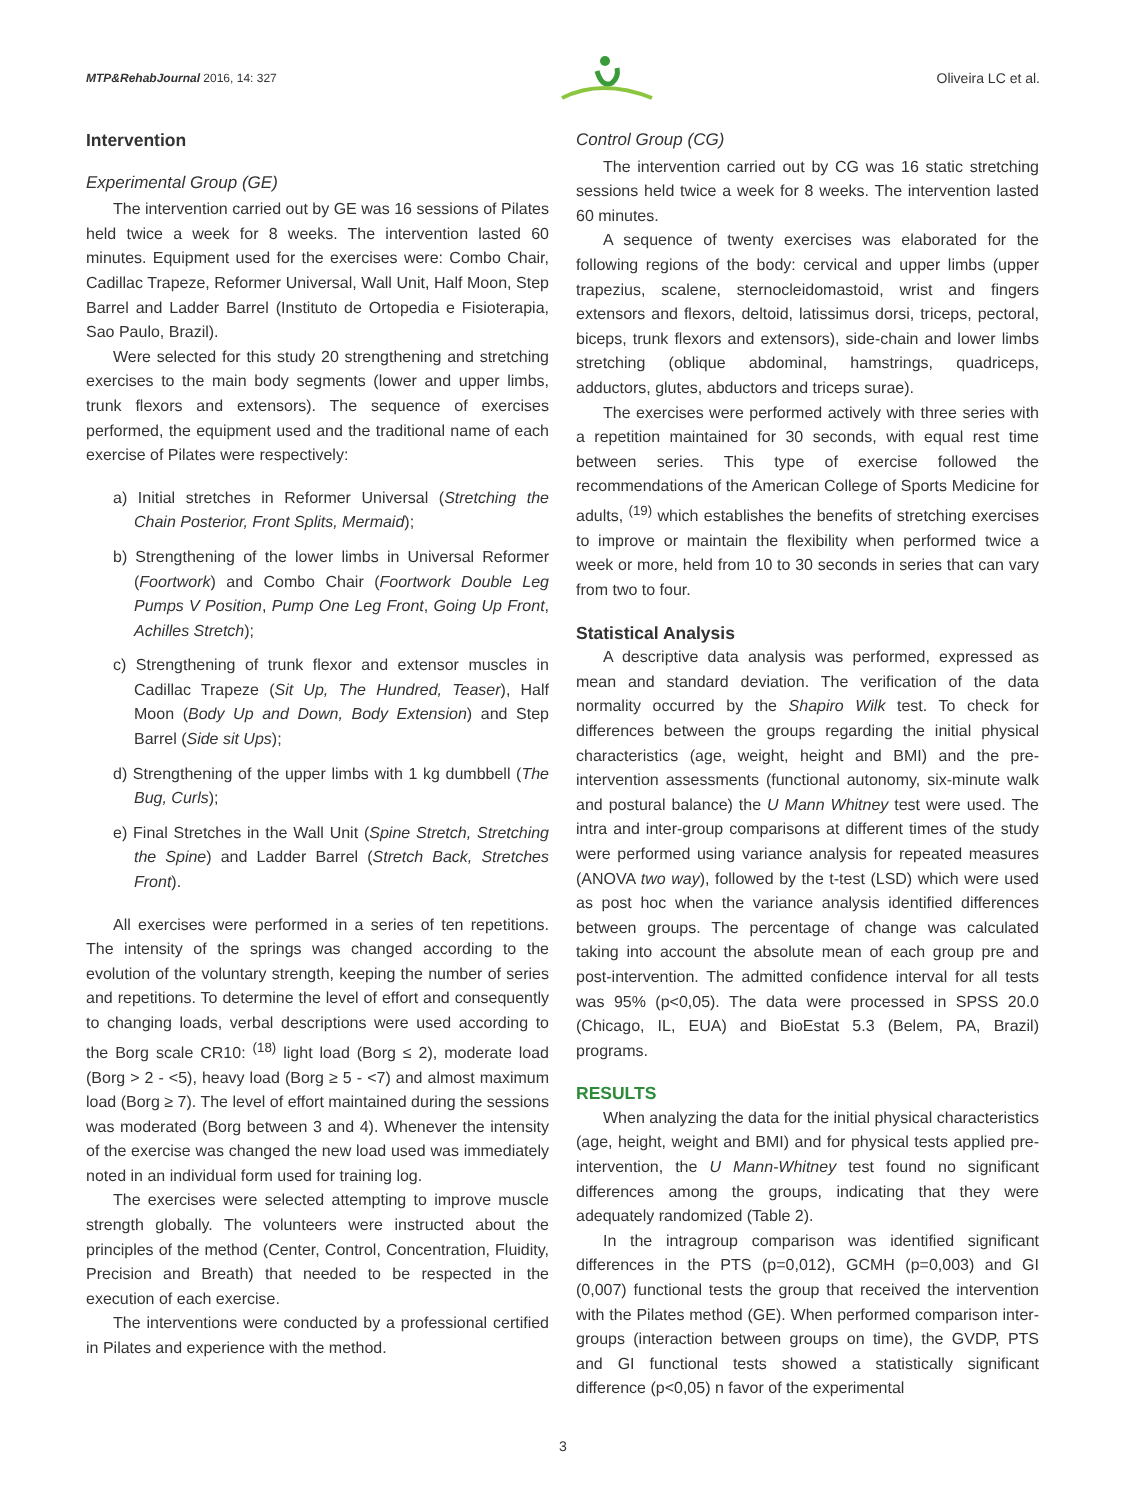MTP&RehabJournal 2016, 14: 327
Oliveira LC et al.
Intervention
Experimental Group (GE)
The intervention carried out by GE was 16 sessions of Pilates held twice a week for 8 weeks. The intervention lasted 60 minutes. Equipment used for the exercises were: Combo Chair, Cadillac Trapeze, Reformer Universal, Wall Unit, Half Moon, Step Barrel and Ladder Barrel (Instituto de Ortopedia e Fisioterapia, Sao Paulo, Brazil).
Were selected for this study 20 strengthening and stretching exercises to the main body segments (lower and upper limbs, trunk flexors and extensors). The sequence of exercises performed, the equipment used and the traditional name of each exercise of Pilates were respectively:
a) Initial stretches in Reformer Universal (Stretching the Chain Posterior, Front Splits, Mermaid);
b) Strengthening of the lower limbs in Universal Reformer (Foortwork) and Combo Chair (Foortwork Double Leg Pumps V Position, Pump One Leg Front, Going Up Front, Achilles Stretch);
c) Strengthening of trunk flexor and extensor muscles in Cadillac Trapeze (Sit Up, The Hundred, Teaser), Half Moon (Body Up and Down, Body Extension) and Step Barrel (Side sit Ups);
d) Strengthening of the upper limbs with 1 kg dumbbell (The Bug, Curls);
e) Final Stretches in the Wall Unit (Spine Stretch, Stretching the Spine) and Ladder Barrel (Stretch Back, Stretches Front).
All exercises were performed in a series of ten repetitions. The intensity of the springs was changed according to the evolution of the voluntary strength, keeping the number of series and repetitions. To determine the level of effort and consequently to changing loads, verbal descriptions were used according to the Borg scale CR10: <sup>(18)</sup> light load (Borg ≤ 2), moderate load (Borg > 2 - <5), heavy load (Borg ≥ 5 - <7) and almost maximum load (Borg ≥ 7). The level of effort maintained during the sessions was moderated (Borg between 3 and 4). Whenever the intensity of the exercise was changed the new load used was immediately noted in an individual form used for training log.
The exercises were selected attempting to improve muscle strength globally. The volunteers were instructed about the principles of the method (Center, Control, Concentration, Fluidity, Precision and Breath) that needed to be respected in the execution of each exercise.
The interventions were conducted by a professional certified in Pilates and experience with the method.
Control Group (CG)
The intervention carried out by CG was 16 static stretching sessions held twice a week for 8 weeks. The intervention lasted 60 minutes.
A sequence of twenty exercises was elaborated for the following regions of the body: cervical and upper limbs (upper trapezius, scalene, sternocleidomastoid, wrist and fingers extensors and flexors, deltoid, latissimus dorsi, triceps, pectoral, biceps, trunk flexors and extensors), side-chain and lower limbs stretching (oblique abdominal, hamstrings, quadriceps, adductors, glutes, abductors and triceps surae).
The exercises were performed actively with three series with a repetition maintained for 30 seconds, with equal rest time between series. This type of exercise followed the recommendations of the American College of Sports Medicine for adults, <sup>(19)</sup> which establishes the benefits of stretching exercises to improve or maintain the flexibility when performed twice a week or more, held from 10 to 30 seconds in series that can vary from two to four.
Statistical Analysis
A descriptive data analysis was performed, expressed as mean and standard deviation. The verification of the data normality occurred by the Shapiro Wilk test. To check for differences between the groups regarding the initial physical characteristics (age, weight, height and BMI) and the pre-intervention assessments (functional autonomy, six-minute walk and postural balance) the U Mann Whitney test were used. The intra and inter-group comparisons at different times of the study were performed using variance analysis for repeated measures (ANOVA two way), followed by the t-test (LSD) which were used as post hoc when the variance analysis identified differences between groups. The percentage of change was calculated taking into account the absolute mean of each group pre and post-intervention. The admitted confidence interval for all tests was 95% (p<0,05). The data were processed in SPSS 20.0 (Chicago, IL, EUA) and BioEstat 5.3 (Belem, PA, Brazil) programs.
RESULTS
When analyzing the data for the initial physical characteristics (age, height, weight and BMI) and for physical tests applied pre-intervention, the U Mann-Whitney test found no significant differences among the groups, indicating that they were adequately randomized (Table 2).
In the intragroup comparison was identified significant differences in the PTS (p=0,012), GCMH (p=0,003) and GI (0,007) functional tests the group that received the intervention with the Pilates method (GE). When performed comparison inter-groups (interaction between groups on time), the GVDP, PTS and GI functional tests showed a statistically significant difference (p<0,05) n favor of the experimental
3